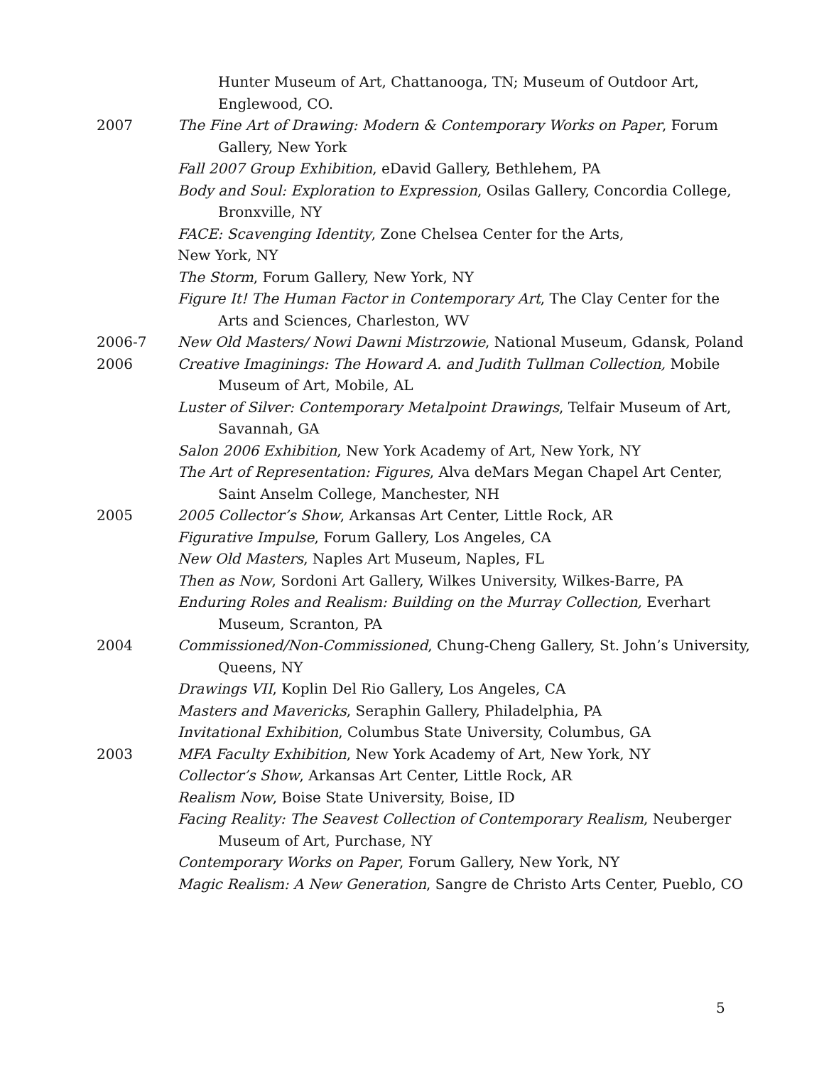Hunter Museum of Art, Chattanooga, TN; Museum of Outdoor Art, Englewood, CO.
2007 The Fine Art of Drawing: Modern & Contemporary Works on Paper, Forum Gallery, New York
Fall 2007 Group Exhibition, eDavid Gallery, Bethlehem, PA
Body and Soul: Exploration to Expression, Osilas Gallery, Concordia College, Bronxville, NY
FACE: Scavenging Identity, Zone Chelsea Center for the Arts,
New York, NY
The Storm, Forum Gallery, New York, NY
Figure It! The Human Factor in Contemporary Art, The Clay Center for the Arts and Sciences, Charleston, WV
2006-7 New Old Masters/ Nowi Dawni Mistrzowie, National Museum, Gdansk, Poland
2006 Creative Imaginings: The Howard A. and Judith Tullman Collection, Mobile Museum of Art, Mobile, AL
Luster of Silver: Contemporary Metalpoint Drawings, Telfair Museum of Art, Savannah, GA
Salon 2006 Exhibition, New York Academy of Art, New York, NY
The Art of Representation: Figures, Alva deMars Megan Chapel Art Center, Saint Anselm College, Manchester, NH
2005 2005 Collector’s Show, Arkansas Art Center, Little Rock, AR
Figurative Impulse, Forum Gallery, Los Angeles, CA
New Old Masters, Naples Art Museum, Naples, FL
Then as Now, Sordoni Art Gallery, Wilkes University, Wilkes-Barre, PA
Enduring Roles and Realism: Building on the Murray Collection, Everhart Museum, Scranton, PA
2004 Commissioned/Non-Commissioned, Chung-Cheng Gallery, St. John’s University, Queens, NY
Drawings VII, Koplin Del Rio Gallery, Los Angeles, CA
Masters and Mavericks, Seraphin Gallery, Philadelphia, PA
Invitational Exhibition, Columbus State University, Columbus, GA
2003 MFA Faculty Exhibition, New York Academy of Art, New York, NY
Collector’s Show, Arkansas Art Center, Little Rock, AR
Realism Now, Boise State University, Boise, ID
Facing Reality: The Seavest Collection of Contemporary Realism, Neuberger Museum of Art, Purchase, NY
Contemporary Works on Paper, Forum Gallery, New York, NY
Magic Realism: A New Generation, Sangre de Christo Arts Center, Pueblo, CO
5